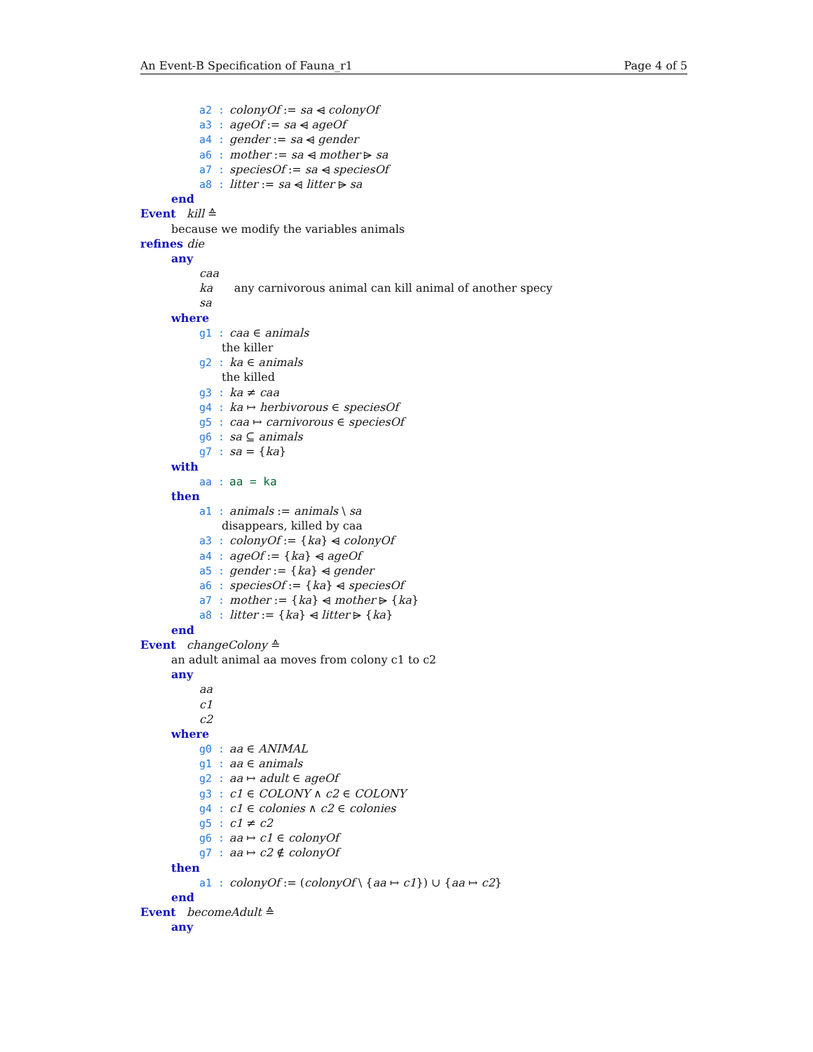An Event-B Specification of Fauna_r1 Page 4 of 5
a2 : colonyOf := sa ⩤ colonyOf
a3 : ageOf := sa ⩤ ageOf
a4 : gender := sa ⩤ gender
a6 : mother := sa ⩤ mother ⩥ sa
a7 : speciesOf := sa ⩤ speciesOf
a8 : litter := sa ⩤ litter ⩥ sa
end
Event kill ≙
because we modify the variables animals
refines die
any
caa
ka any carnivorous animal can kill animal of another specy
sa
where
g1 : caa ∈ animals
the killer
g2 : ka ∈ animals
the killed
g3 : ka ≠ caa
g4 : ka ↦ herbivorous ∈ speciesOf
g5 : caa ↦ carnivorous ∈ speciesOf
g6 : sa ⊆ animals
g7 : sa = {ka}
with
aa : aa = ka
then
a1 : animals := animals \ sa
disappears, killed by caa
a3 : colonyOf := {ka} ⩤ colonyOf
a4 : ageOf := {ka} ⩤ ageOf
a5 : gender := {ka} ⩤ gender
a6 : speciesOf := {ka} ⩤ speciesOf
a7 : mother := {ka} ⩤ mother ⩥ {ka}
a8 : litter := {ka} ⩤ litter ⩥ {ka}
end
Event changeColony ≙
an adult animal aa moves from colony c1 to c2
any
aa
c1
c2
where
g0 : aa ∈ ANIMAL
g1 : aa ∈ animals
g2 : aa ↦ adult ∈ ageOf
g3 : c1 ∈ COLONY ∧ c2 ∈ COLONY
g4 : c1 ∈ colonies ∧ c2 ∈ colonies
g5 : c1 ≠ c2
g6 : aa ↦ c1 ∈ colonyOf
g7 : aa ↦ c2 ∉ colonyOf
then
a1 : colonyOf := (colonyOf \ {aa ↦ c1}) ∪ {aa ↦ c2}
end
Event becomeAdult ≙
any